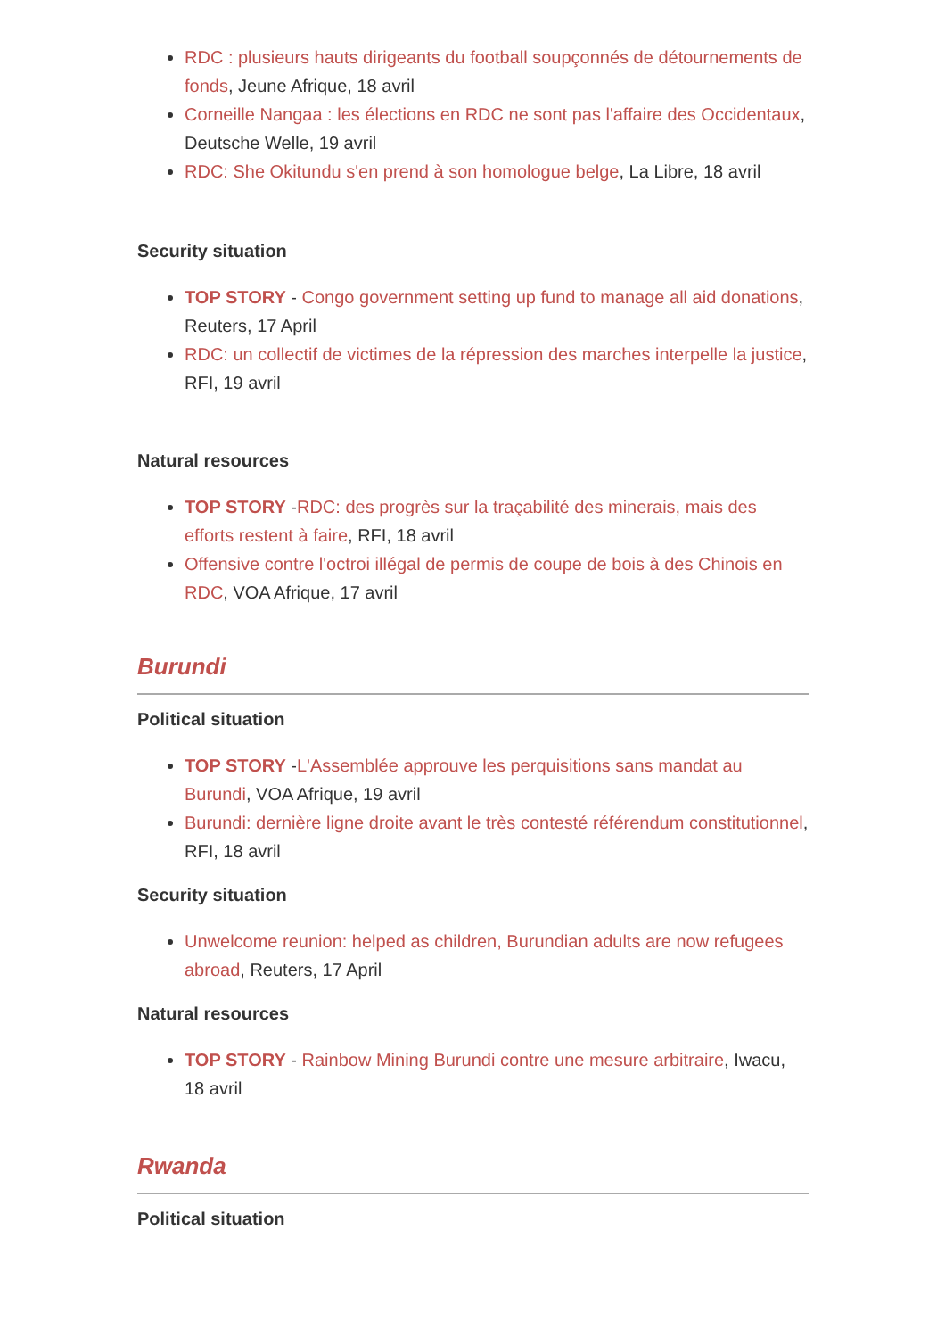RDC : plusieurs hauts dirigeants du football soupçonnés de détournements de fonds, Jeune Afrique, 18 avril
Corneille Nangaa : les élections en RDC ne sont pas l'affaire des Occidentaux, Deutsche Welle, 19 avril
RDC: She Okitundu s'en prend à son homologue belge, La Libre, 18 avril
Security situation
TOP STORY - Congo government setting up fund to manage all aid donations, Reuters, 17 April
RDC: un collectif de victimes de la répression des marches interpelle la justice, RFI, 19 avril
Natural resources
TOP STORY -RDC: des progrès sur la traçabilité des minerais, mais des efforts restent à faire, RFI, 18 avril
Offensive contre l'octroi illégal de permis de coupe de bois à des Chinois en RDC, VOA Afrique, 17 avril
Burundi
Political situation
TOP STORY -L'Assemblée approuve les perquisitions sans mandat au Burundi, VOA Afrique, 19 avril
Burundi: dernière ligne droite avant le très contesté référendum constitutionnel, RFI, 18 avril
Security situation
Unwelcome reunion: helped as children, Burundian adults are now refugees abroad, Reuters, 17 April
Natural resources
TOP STORY - Rainbow Mining Burundi contre une mesure arbitraire, Iwacu, 18 avril
Rwanda
Political situation